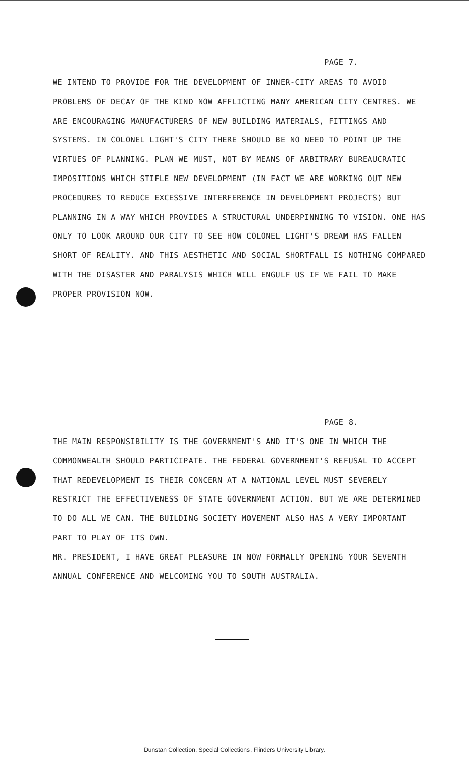PAGE 7.
WE INTEND TO PROVIDE FOR THE DEVELOPMENT OF INNER-CITY AREAS TO AVOID PROBLEMS OF DECAY OF THE KIND NOW AFFLICTING MANY AMERICAN CITY CENTRES. WE ARE ENCOURAGING MANUFACTURERS OF NEW BUILDING MATERIALS, FITTINGS AND SYSTEMS. IN COLONEL LIGHT'S CITY THERE SHOULD BE NO NEED TO POINT UP THE VIRTUES OF PLANNING. PLAN WE MUST, NOT BY MEANS OF ARBITRARY BUREAUCRATIC IMPOSITIONS WHICH STIFLE NEW DEVELOPMENT (IN FACT WE ARE WORKING OUT NEW PROCEDURES TO REDUCE EXCESSIVE INTERFERENCE IN DEVELOPMENT PROJECTS) BUT PLANNING IN A WAY WHICH PROVIDES A STRUCTURAL UNDERPINNING TO VISION. ONE HAS ONLY TO LOOK AROUND OUR CITY TO SEE HOW COLONEL LIGHT'S DREAM HAS FALLEN SHORT OF REALITY. AND THIS AESTHETIC AND SOCIAL SHORTFALL IS NOTHING COMPARED WITH THE DISASTER AND PARALYSIS WHICH WILL ENGULF US IF WE FAIL TO MAKE PROPER PROVISION NOW.
PAGE 8.
THE MAIN RESPONSIBILITY IS THE GOVERNMENT'S AND IT'S ONE IN WHICH THE COMMONWEALTH SHOULD PARTICIPATE. THE FEDERAL GOVERNMENT'S REFUSAL TO ACCEPT THAT REDEVELOPMENT IS THEIR CONCERN AT A NATIONAL LEVEL MUST SEVERELY RESTRICT THE EFFECTIVENESS OF STATE GOVERNMENT ACTION. BUT WE ARE DETERMINED TO DO ALL WE CAN. THE BUILDING SOCIETY MOVEMENT ALSO HAS A VERY IMPORTANT PART TO PLAY OF ITS OWN.
MR. PRESIDENT, I HAVE GREAT PLEASURE IN NOW FORMALLY OPENING YOUR SEVENTH ANNUAL CONFERENCE AND WELCOMING YOU TO SOUTH AUSTRALIA.
Dunstan Collection, Special Collections, Flinders University Library.